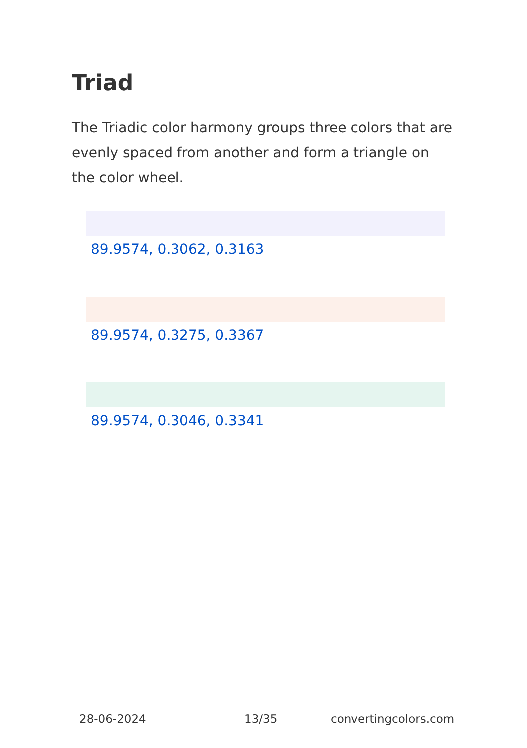Triad
The Triadic color harmony groups three colors that are evenly spaced from another and form a triangle on the color wheel.
89.9574, 0.3062, 0.3163
89.9574, 0.3275, 0.3367
89.9574, 0.3046, 0.3341
28-06-2024 13/35 convertingcolors.com